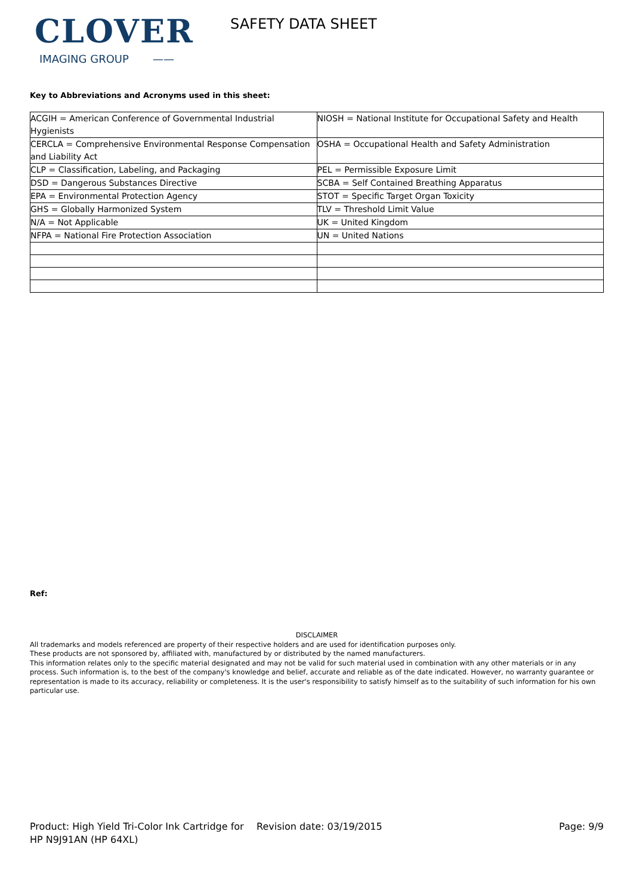CLOVER
IMAGING GROUP ——
SAFETY DATA SHEET
Key to Abbreviations and Acronyms used in this sheet:
| ACGIH = American Conference of Governmental Industrial Hygienists | NIOSH = National Institute for Occupational Safety and Health |
| CERCLA = Comprehensive Environmental Response Compensation and Liability Act | OSHA = Occupational Health and Safety Administration |
| CLP = Classification, Labeling, and Packaging | PEL = Permissible Exposure Limit |
| DSD = Dangerous Substances Directive | SCBA = Self Contained Breathing Apparatus |
| EPA = Environmental Protection Agency | STOT = Specific Target Organ Toxicity |
| GHS = Globally Harmonized System | TLV = Threshold Limit Value |
| N/A = Not Applicable | UK = United Kingdom |
| NFPA = National Fire Protection Association | UN = United Nations |
Ref:
DISCLAIMER
All trademarks and models referenced are property of their respective holders and are used for identification purposes only.
These products are not sponsored by, affiliated with, manufactured by or distributed by the named manufacturers.
This information relates only to the specific material designated and may not be valid for such material used in combination with any other materials or in any process. Such information is, to the best of the company's knowledge and belief, accurate and reliable as of the date indicated. However, no warranty guarantee or representation is made to its accuracy, reliability or completeness. It is the user's responsibility to satisfy himself as to the suitability of such information for his own particular use.
Product: High Yield Tri-Color Ink Cartridge for HP N9J91AN (HP 64XL)
Revision date: 03/19/2015 Page: 9/9